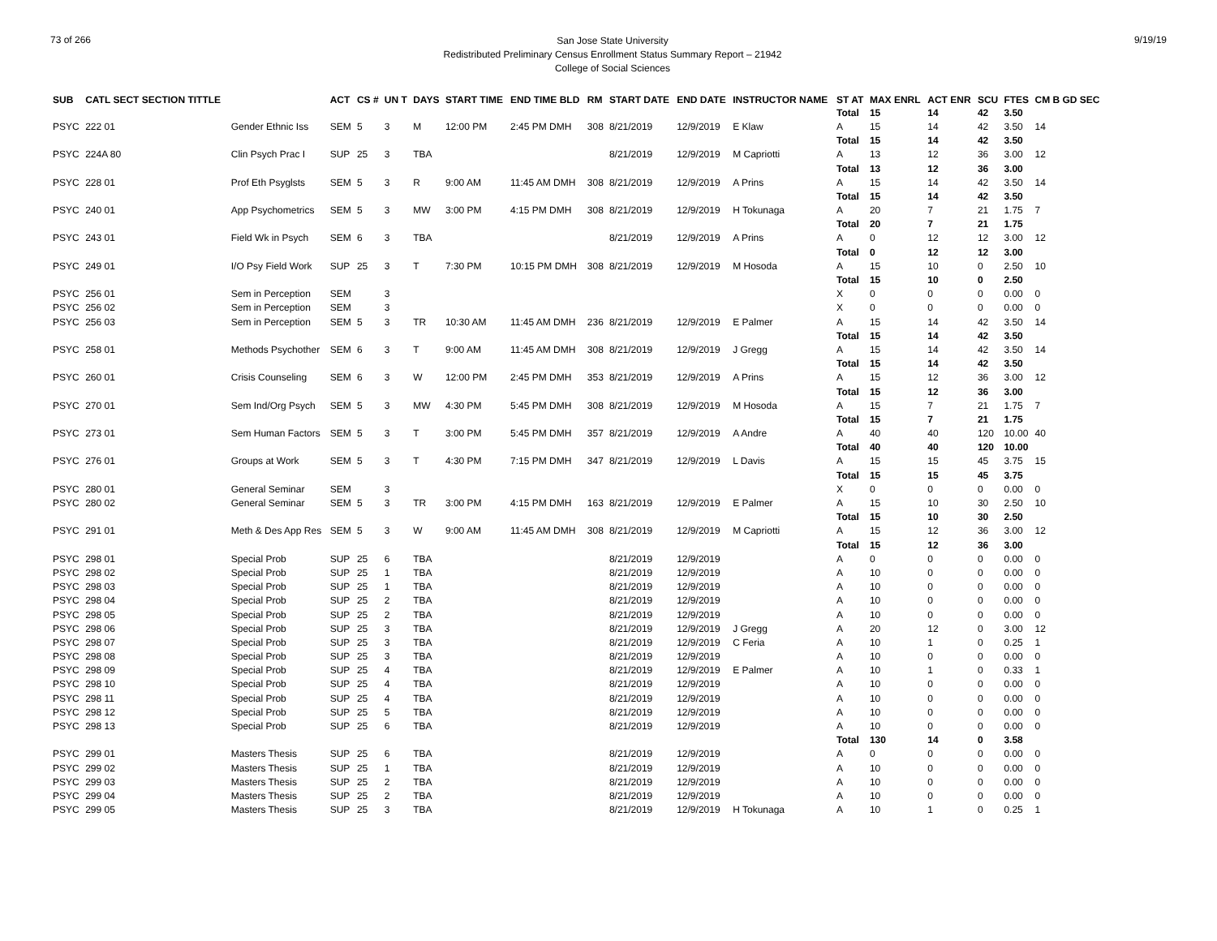73 of 266
San Jose State University
Redistributed Preliminary Census Enrollment Status Summary Report – 21942
College of Social Sciences
9/19/19
| SUB | CATL SECT SECTION TITTLE | | ACT | CS # | UN T | DAYS | START TIME | END TIME BLD | RM | START DATE | END DATE | INSTRUCTOR NAME | ST AT | MAX ENRL | ACT ENR | SCU | FTES | CM B GD SEC |
| --- | --- | --- | --- | --- | --- | --- | --- | --- | --- | --- | --- | --- | --- | --- | --- | --- | --- | --- |
| | | | | | | | | | | | | | Total | 15 | 14 | 42 | 3.50 | |
| PSYC | 222 01 | Gender Ethnic Iss | SEM | 5 | 3 | M | 12:00 PM | 2:45 PM DMH | 308 | 8/21/2019 | 12/9/2019 | E Klaw | A | 15 | 14 | 42 | 3.50 | 14 |
| | | | | | | | | | | | | | Total | 15 | 14 | 42 | 3.50 | |
| PSYC | 224A 80 | Clin Psych Prac I | SUP | 25 | 3 | TBA | | | | 8/21/2019 | 12/9/2019 | M Capriotti | A | 13 | 12 | 36 | 3.00 | 12 |
| | | | | | | | | | | | | | Total | 13 | 12 | 36 | 3.00 | |
| PSYC | 228 01 | Prof Eth Psyglsts | SEM | 5 | 3 | R | 9:00 AM | 11:45 AM DMH | 308 | 8/21/2019 | 12/9/2019 | A Prins | A | 15 | 14 | 42 | 3.50 | 14 |
| | | | | | | | | | | | | | Total | 15 | 14 | 42 | 3.50 | |
| PSYC | 240 01 | App Psychometrics | SEM | 5 | 3 | MW | 3:00 PM | 4:15 PM DMH | 308 | 8/21/2019 | 12/9/2019 | H Tokunaga | A | 20 | 7 | 21 | 1.75 | 7 |
| | | | | | | | | | | | | | Total | 20 | 7 | 21 | 1.75 | |
| PSYC | 243 01 | Field Wk in Psych | SEM | 6 | 3 | TBA | | | | 8/21/2019 | 12/9/2019 | A Prins | A | 0 | 12 | 12 | 3.00 | 12 |
| | | | | | | | | | | | | | Total | 0 | 12 | 12 | 3.00 | |
| PSYC | 249 01 | I/O Psy Field Work | SUP | 25 | 3 | T | 7:30 PM | 10:15 PM DMH | 308 | 8/21/2019 | 12/9/2019 | M Hosoda | A | 15 | 10 | 0 | 2.50 | 10 |
| | | | | | | | | | | | | | Total | 15 | 10 | 0 | 2.50 | |
| PSYC | 256 01 | Sem in Perception | SEM | | 3 | | | | | | | | X | 0 | 0 | 0 | 0.00 | 0 |
| PSYC | 256 02 | Sem in Perception | SEM | | 3 | | | | | | | | X | 0 | 0 | 0 | 0.00 | 0 |
| PSYC | 256 03 | Sem in Perception | SEM | 5 | 3 | TR | 10:30 AM | 11:45 AM DMH | 236 | 8/21/2019 | 12/9/2019 | E Palmer | A | 15 | 14 | 42 | 3.50 | 14 |
| | | | | | | | | | | | | | Total | 15 | 14 | 42 | 3.50 | |
| PSYC | 258 01 | Methods Psychother | SEM | 6 | 3 | T | 9:00 AM | 11:45 AM DMH | 308 | 8/21/2019 | 12/9/2019 | J Gregg | A | 15 | 14 | 42 | 3.50 | 14 |
| | | | | | | | | | | | | | Total | 15 | 14 | 42 | 3.50 | |
| PSYC | 260 01 | Crisis Counseling | SEM | 6 | 3 | W | 12:00 PM | 2:45 PM DMH | 353 | 8/21/2019 | 12/9/2019 | A Prins | A | 15 | 12 | 36 | 3.00 | 12 |
| | | | | | | | | | | | | | Total | 15 | 12 | 36 | 3.00 | |
| PSYC | 270 01 | Sem Ind/Org Psych | SEM | 5 | 3 | MW | 4:30 PM | 5:45 PM DMH | 308 | 8/21/2019 | 12/9/2019 | M Hosoda | A | 15 | 7 | 21 | 1.75 | 7 |
| | | | | | | | | | | | | | Total | 15 | 7 | 21 | 1.75 | |
| PSYC | 273 01 | Sem Human Factors | SEM | 5 | 3 | T | 3:00 PM | 5:45 PM DMH | 357 | 8/21/2019 | 12/9/2019 | A Andre | A | 40 | 40 | 120 | 10.00 | 40 |
| | | | | | | | | | | | | | Total | 40 | 40 | 120 | 10.00 | |
| PSYC | 276 01 | Groups at Work | SEM | 5 | 3 | T | 4:30 PM | 7:15 PM DMH | 347 | 8/21/2019 | 12/9/2019 | L Davis | A | 15 | 15 | 45 | 3.75 | 15 |
| | | | | | | | | | | | | | Total | 15 | 15 | 45 | 3.75 | |
| PSYC | 280 01 | General Seminar | SEM | | 3 | | | | | | | | X | 0 | 0 | 0 | 0.00 | 0 |
| PSYC | 280 02 | General Seminar | SEM | 5 | 3 | TR | 3:00 PM | 4:15 PM DMH | 163 | 8/21/2019 | 12/9/2019 | E Palmer | A | 15 | 10 | 30 | 2.50 | 10 |
| | | | | | | | | | | | | | Total | 15 | 10 | 30 | 2.50 | |
| PSYC | 291 01 | Meth & Des App Res | SEM | 5 | 3 | W | 9:00 AM | 11:45 AM DMH | 308 | 8/21/2019 | 12/9/2019 | M Capriotti | A | 15 | 12 | 36 | 3.00 | 12 |
| | | | | | | | | | | | | | Total | 15 | 12 | 36 | 3.00 | |
| PSYC | 298 01 | Special Prob | SUP | 25 | 6 | TBA | | | | 8/21/2019 | 12/9/2019 | | A | 0 | 0 | 0 | 0.00 | 0 |
| PSYC | 298 02 | Special Prob | SUP | 25 | 1 | TBA | | | | 8/21/2019 | 12/9/2019 | | A | 10 | 0 | 0 | 0.00 | 0 |
| PSYC | 298 03 | Special Prob | SUP | 25 | 1 | TBA | | | | 8/21/2019 | 12/9/2019 | | A | 10 | 0 | 0 | 0.00 | 0 |
| PSYC | 298 04 | Special Prob | SUP | 25 | 2 | TBA | | | | 8/21/2019 | 12/9/2019 | | A | 10 | 0 | 0 | 0.00 | 0 |
| PSYC | 298 05 | Special Prob | SUP | 25 | 2 | TBA | | | | 8/21/2019 | 12/9/2019 | | A | 10 | 0 | 0 | 0.00 | 0 |
| PSYC | 298 06 | Special Prob | SUP | 25 | 3 | TBA | | | | 8/21/2019 | 12/9/2019 | J Gregg | A | 20 | 12 | 0 | 3.00 | 12 |
| PSYC | 298 07 | Special Prob | SUP | 25 | 3 | TBA | | | | 8/21/2019 | 12/9/2019 | C Feria | A | 10 | 1 | 0 | 0.25 | 1 |
| PSYC | 298 08 | Special Prob | SUP | 25 | 3 | TBA | | | | 8/21/2019 | 12/9/2019 | | A | 10 | 0 | 0 | 0.00 | 0 |
| PSYC | 298 09 | Special Prob | SUP | 25 | 4 | TBA | | | | 8/21/2019 | 12/9/2019 | E Palmer | A | 10 | 1 | 0 | 0.33 | 1 |
| PSYC | 298 10 | Special Prob | SUP | 25 | 4 | TBA | | | | 8/21/2019 | 12/9/2019 | | A | 10 | 0 | 0 | 0.00 | 0 |
| PSYC | 298 11 | Special Prob | SUP | 25 | 4 | TBA | | | | 8/21/2019 | 12/9/2019 | | A | 10 | 0 | 0 | 0.00 | 0 |
| PSYC | 298 12 | Special Prob | SUP | 25 | 5 | TBA | | | | 8/21/2019 | 12/9/2019 | | A | 10 | 0 | 0 | 0.00 | 0 |
| PSYC | 298 13 | Special Prob | SUP | 25 | 6 | TBA | | | | 8/21/2019 | 12/9/2019 | | A | 10 | 0 | 0 | 0.00 | 0 |
| | | | | | | | | | | | | | Total | 130 | 14 | 0 | 3.58 | |
| PSYC | 299 01 | Masters Thesis | SUP | 25 | 6 | TBA | | | | 8/21/2019 | 12/9/2019 | | A | 0 | 0 | 0 | 0.00 | 0 |
| PSYC | 299 02 | Masters Thesis | SUP | 25 | 1 | TBA | | | | 8/21/2019 | 12/9/2019 | | A | 10 | 0 | 0 | 0.00 | 0 |
| PSYC | 299 03 | Masters Thesis | SUP | 25 | 2 | TBA | | | | 8/21/2019 | 12/9/2019 | | A | 10 | 0 | 0 | 0.00 | 0 |
| PSYC | 299 04 | Masters Thesis | SUP | 25 | 2 | TBA | | | | 8/21/2019 | 12/9/2019 | | A | 10 | 0 | 0 | 0.00 | 0 |
| PSYC | 299 05 | Masters Thesis | SUP | 25 | 3 | TBA | | | | 8/21/2019 | 12/9/2019 | H Tokunaga | A | 10 | 1 | 0 | 0.25 | 1 |